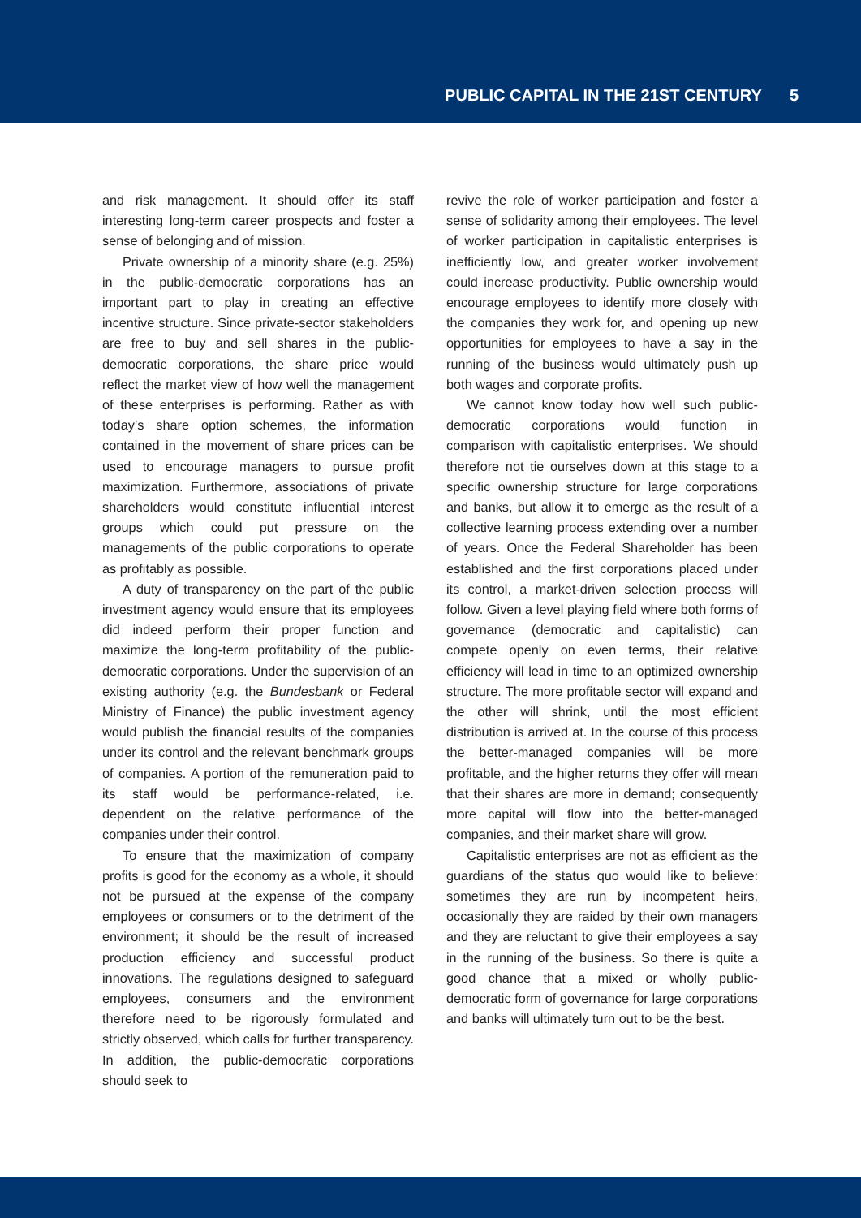PUBLIC CAPITAL IN THE 21ST CENTURY 5
and risk management. It should offer its staff interesting long-term career prospects and foster a sense of belonging and of mission.
Private ownership of a minority share (e.g. 25%) in the public-democratic corporations has an important part to play in creating an effective incentive structure. Since private-sector stakeholders are free to buy and sell shares in the public-democratic corporations, the share price would reflect the market view of how well the management of these enterprises is performing. Rather as with today’s share option schemes, the information contained in the movement of share prices can be used to encourage managers to pursue profit maximization. Furthermore, associations of private shareholders would constitute influential interest groups which could put pressure on the managements of the public corporations to operate as profitably as possible.
A duty of transparency on the part of the public investment agency would ensure that its employees did indeed perform their proper function and maximize the long-term profitability of the public-democratic corporations. Under the supervision of an existing authority (e.g. the Bundesbank or Federal Ministry of Finance) the public investment agency would publish the financial results of the companies under its control and the relevant benchmark groups of companies. A portion of the remuneration paid to its staff would be performance-related, i.e. dependent on the relative performance of the companies under their control.
To ensure that the maximization of company profits is good for the economy as a whole, it should not be pursued at the expense of the company employees or consumers or to the detriment of the environment; it should be the result of increased production efficiency and successful product innovations. The regulations designed to safeguard employees, consumers and the environment therefore need to be rigorously formulated and strictly observed, which calls for further transparency. In addition, the public-democratic corporations should seek to
revive the role of worker participation and foster a sense of solidarity among their employees. The level of worker participation in capitalistic enterprises is inefficiently low, and greater worker involvement could increase productivity. Public ownership would encourage employees to identify more closely with the companies they work for, and opening up new opportunities for employees to have a say in the running of the business would ultimately push up both wages and corporate profits.
We cannot know today how well such public-democratic corporations would function in comparison with capitalistic enterprises. We should therefore not tie ourselves down at this stage to a specific ownership structure for large corporations and banks, but allow it to emerge as the result of a collective learning process extending over a number of years. Once the Federal Shareholder has been established and the first corporations placed under its control, a market-driven selection process will follow. Given a level playing field where both forms of governance (democratic and capitalistic) can compete openly on even terms, their relative efficiency will lead in time to an optimized ownership structure. The more profitable sector will expand and the other will shrink, until the most efficient distribution is arrived at. In the course of this process the better-managed companies will be more profitable, and the higher returns they offer will mean that their shares are more in demand; consequently more capital will flow into the better-managed companies, and their market share will grow.
Capitalistic enterprises are not as efficient as the guardians of the status quo would like to believe: sometimes they are run by incompetent heirs, occasionally they are raided by their own managers and they are reluctant to give their employees a say in the running of the business. So there is quite a good chance that a mixed or wholly public-democratic form of governance for large corporations and banks will ultimately turn out to be the best.